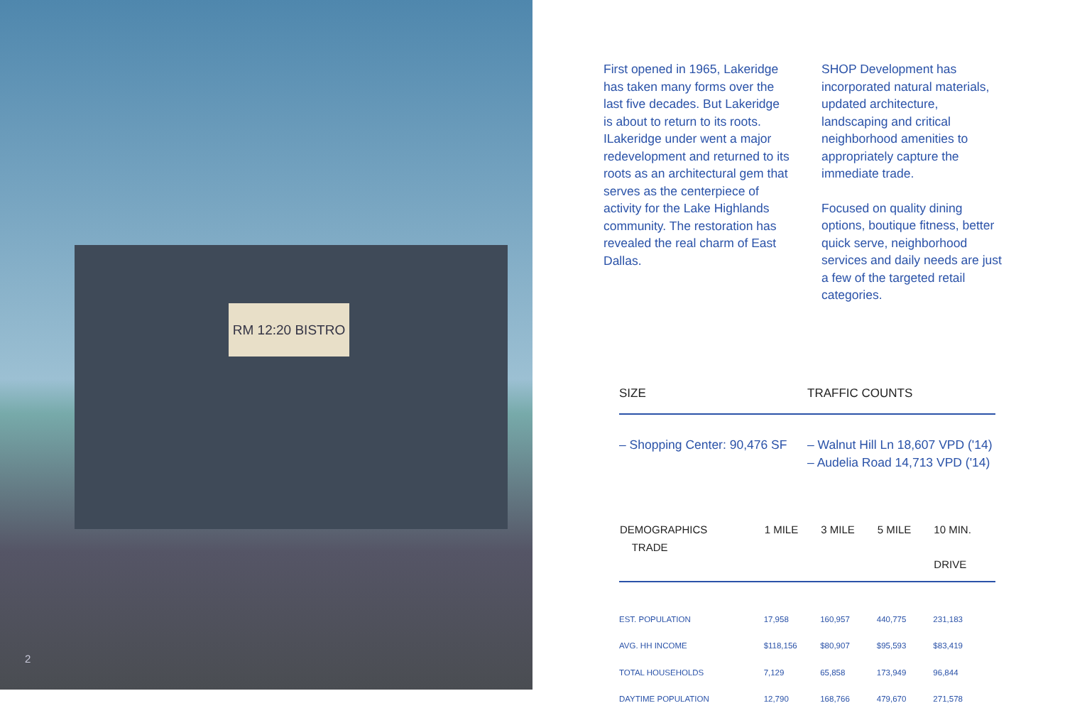RM 12:20 BISTRO
2
First opened in 1965, Lakeridge has taken many forms over the last five decades. But Lakeridge is about to return to its roots. ILakeridge under went a major redevelopment and returned to its roots as an architectural gem that serves as the centerpiece of activity for the Lake Highlands community. The restoration has revealed the real charm of East Dallas.
SHOP Development has incorporated natural materials, updated architecture, landscaping and critical neighborhood amenities to appropriately capture the immediate trade.
Focused on quality dining options, boutique fitness, better quick serve, neighborhood services and daily needs are just a few of the targeted retail categories.
SIZE TRAFFIC COUNTS
– Shopping Center: 90,476 SF
– Walnut Hill Ln 18,607 VPD ('14)
– Audelia Road 14,713 VPD ('14)
| DEMOGRAPHICS TRADE | 1 MILE | 3 MILE | 5 MILE | 10 MIN. DRIVE |
| --- | --- | --- | --- | --- |
| EST. POPULATION | 17,958 | 160,957 | 440,775 | 231,183 |
| AVG. HH INCOME | $118,156 | $80,907 | $95,593 | $83,419 |
| TOTAL HOUSEHOLDS | 7,129 | 65,858 | 173,949 | 96,844 |
| DAYTIME POPULATION | 12,790 | 168,766 | 479,670 | 271,578 |